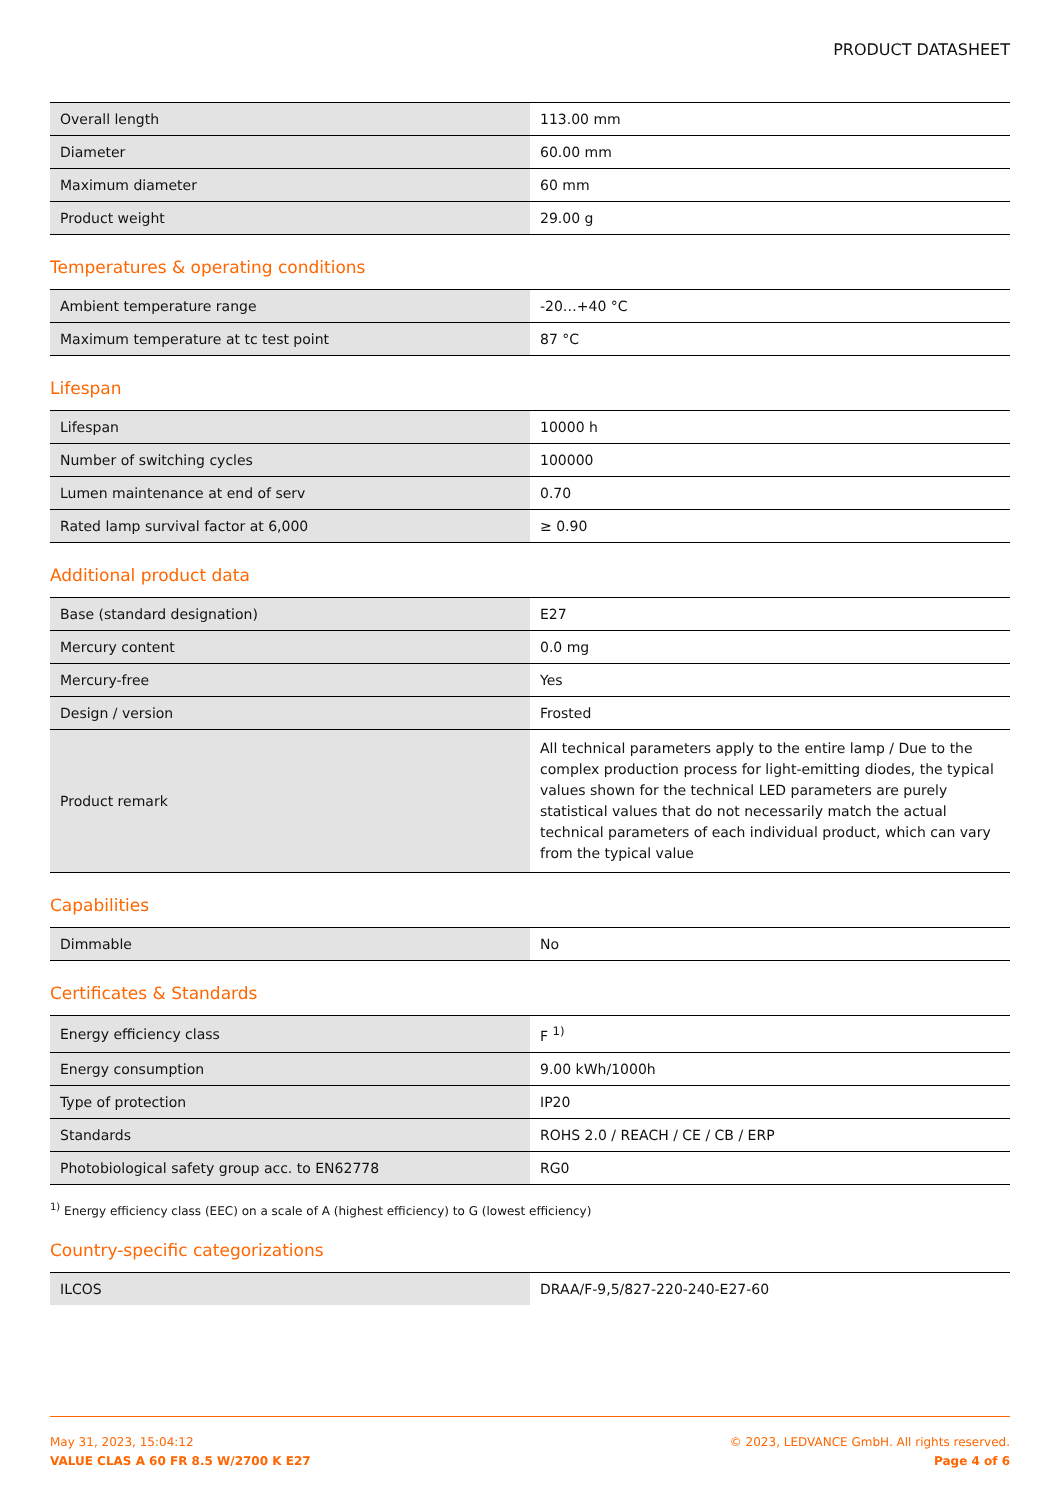PRODUCT DATASHEET
| Overall length | 113.00 mm |
| Diameter | 60.00 mm |
| Maximum diameter | 60 mm |
| Product weight | 29.00 g |
Temperatures & operating conditions
| Ambient temperature range | -20…+40 °C |
| Maximum temperature at tc test point | 87 °C |
Lifespan
| Lifespan | 10000 h |
| Number of switching cycles | 100000 |
| Lumen maintenance at end of serv | 0.70 |
| Rated lamp survival factor at 6,000 | ≥ 0.90 |
Additional product data
| Base (standard designation) | E27 |
| Mercury content | 0.0 mg |
| Mercury-free | Yes |
| Design / version | Frosted |
| Product remark | All technical parameters apply to the entire lamp / Due to the complex production process for light-emitting diodes, the typical values shown for the technical LED parameters are purely statistical values that do not necessarily match the actual technical parameters of each individual product, which can vary from the typical value |
Capabilities
| Dimmable | No |
Certificates & Standards
| Energy efficiency class | F <sup>1)</sup> |
| Energy consumption | 9.00 kWh/1000h |
| Type of protection | IP20 |
| Standards | ROHS 2.0 / REACH / CE / CB / ERP |
| Photobiological safety group acc. to EN62778 | RG0 |
<sup>1)</sup> Energy efficiency class (EEC) on a scale of A (highest efficiency) to G (lowest efficiency)
Country-specific categorizations
| ILCOS | DRAA/F-9,5/827-220-240-E27-60 |
May 31, 2023, 15:04:12
VALUE CLAS A 60 FR 8.5 W/2700 K E27
© 2023, LEDVANCE GmbH. All rights reserved.
Page 4 of 6